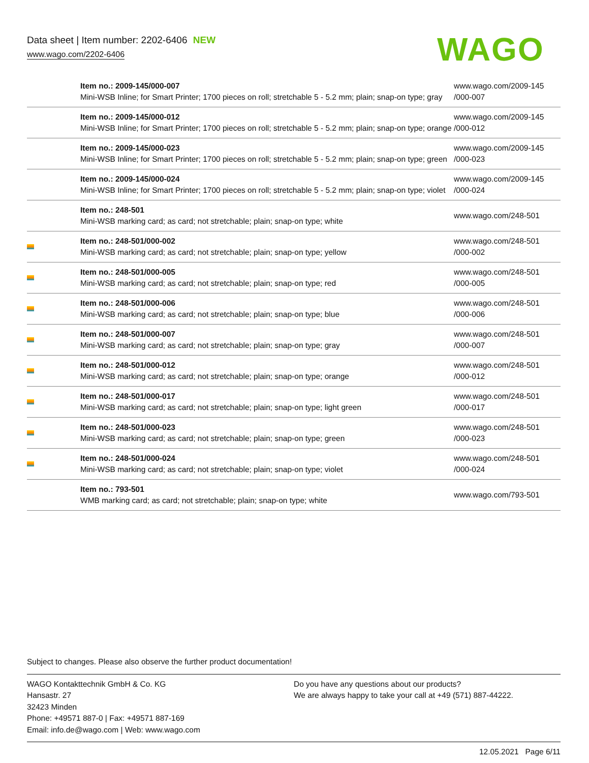Data sheet | Item number: 2202-6406 NEW
www.wago.com/2202-6406
WAGO
| | Item no.: 2009-145/000-007 Mini-WSB Inline; for Smart Printer; 1700 pieces on roll; stretchable 5 - 5.2 mm; plain; snap-on type; gray | www.wago.com/2009-145 /000-007 |
| | Item no.: 2009-145/000-012 Mini-WSB Inline; for Smart Printer; 1700 pieces on roll; stretchable 5 - 5.2 mm; plain; snap-on type; orange | www.wago.com/2009-145 /000-012 |
| | Item no.: 2009-145/000-023 Mini-WSB Inline; for Smart Printer; 1700 pieces on roll; stretchable 5 - 5.2 mm; plain; snap-on type; green | www.wago.com/2009-145 /000-023 |
| | Item no.: 2009-145/000-024 Mini-WSB Inline; for Smart Printer; 1700 pieces on roll; stretchable 5 - 5.2 mm; plain; snap-on type; violet | www.wago.com/2009-145 /000-024 |
| | Item no.: 248-501 Mini-WSB marking card; as card; not stretchable; plain; snap-on type; white | www.wago.com/248-501 |
| | Item no.: 248-501/000-002 Mini-WSB marking card; as card; not stretchable; plain; snap-on type; yellow | www.wago.com/248-501 /000-002 |
| | Item no.: 248-501/000-005 Mini-WSB marking card; as card; not stretchable; plain; snap-on type; red | www.wago.com/248-501 /000-005 |
| | Item no.: 248-501/000-006 Mini-WSB marking card; as card; not stretchable; plain; snap-on type; blue | www.wago.com/248-501 /000-006 |
| | Item no.: 248-501/000-007 Mini-WSB marking card; as card; not stretchable; plain; snap-on type; gray | www.wago.com/248-501 /000-007 |
| | Item no.: 248-501/000-012 Mini-WSB marking card; as card; not stretchable; plain; snap-on type; orange | www.wago.com/248-501 /000-012 |
| | Item no.: 248-501/000-017 Mini-WSB marking card; as card; not stretchable; plain; snap-on type; light green | www.wago.com/248-501 /000-017 |
| | Item no.: 248-501/000-023 Mini-WSB marking card; as card; not stretchable; plain; snap-on type; green | www.wago.com/248-501 /000-023 |
| | Item no.: 248-501/000-024 Mini-WSB marking card; as card; not stretchable; plain; snap-on type; violet | www.wago.com/248-501 /000-024 |
| | Item no.: 793-501 WMB marking card; as card; not stretchable; plain; snap-on type; white | www.wago.com/793-501 |
Subject to changes. Please also observe the further product documentation!
WAGO Kontakttechnik GmbH & Co. KG
Hansastr. 27
32423 Minden
Phone: +49571 887-0 | Fax: +49571 887-169
Email: info.de@wago.com | Web: www.wago.com
Do you have any questions about our products?
We are always happy to take your call at +49 (571) 887-44222.
12.05.2021 Page 6/11